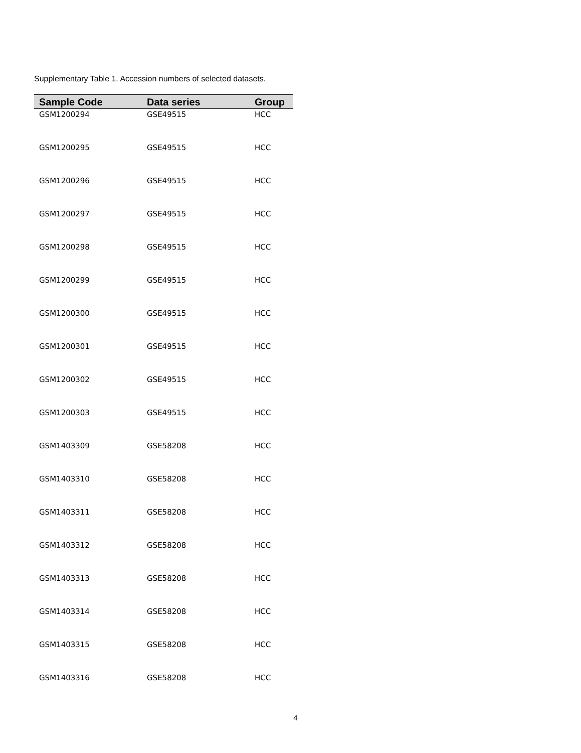Supplementary Table 1. Accession numbers of selected datasets.
| Sample Code | Data series | Group |
| --- | --- | --- |
| GSM1200294 | GSE49515 | HCC |
| GSM1200295 | GSE49515 | HCC |
| GSM1200296 | GSE49515 | HCC |
| GSM1200297 | GSE49515 | HCC |
| GSM1200298 | GSE49515 | HCC |
| GSM1200299 | GSE49515 | HCC |
| GSM1200300 | GSE49515 | HCC |
| GSM1200301 | GSE49515 | HCC |
| GSM1200302 | GSE49515 | HCC |
| GSM1200303 | GSE49515 | HCC |
| GSM1403309 | GSE58208 | HCC |
| GSM1403310 | GSE58208 | HCC |
| GSM1403311 | GSE58208 | HCC |
| GSM1403312 | GSE58208 | HCC |
| GSM1403313 | GSE58208 | HCC |
| GSM1403314 | GSE58208 | HCC |
| GSM1403315 | GSE58208 | HCC |
| GSM1403316 | GSE58208 | HCC |
4